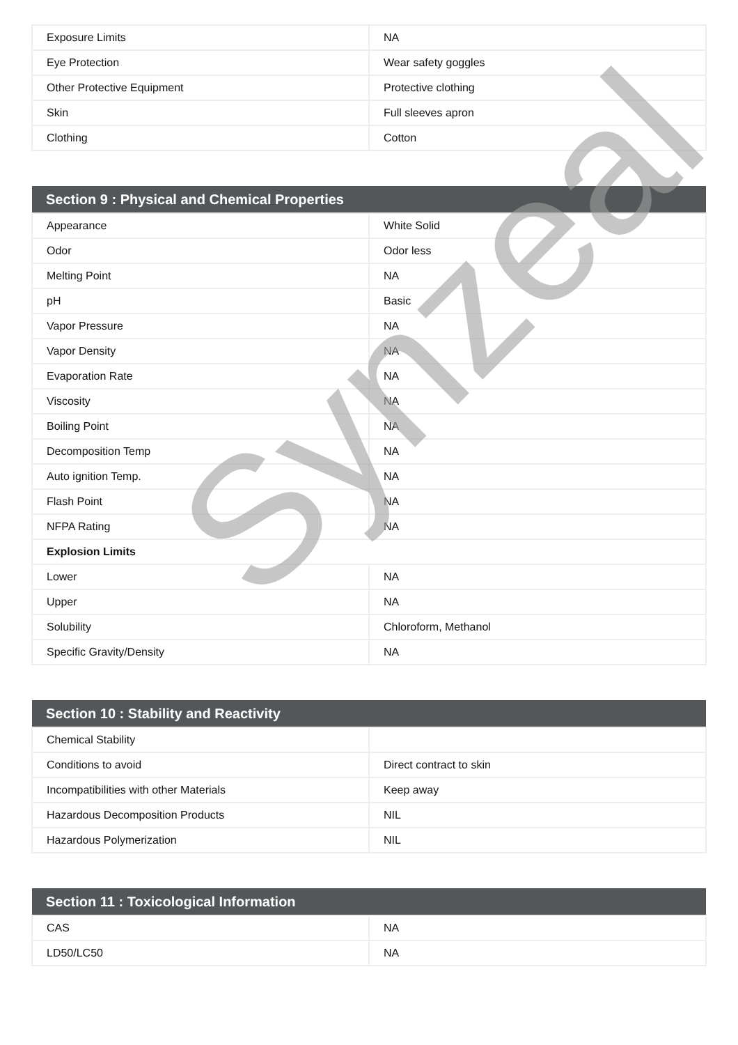Synzeal
| Exposure Limits | NA |
| Eye Protection | Wear safety goggles |
| Other Protective Equipment | Protective clothing |
| Skin | Full sleeves apron |
| Clothing | Cotton |
| Section 9 : Physical and Chemical Properties | |
| --- | --- |
| Appearance | White Solid |
| Odor | Odor less |
| Melting Point | NA |
| pH | Basic |
| Vapor Pressure | NA |
| Vapor Density | NA |
| Evaporation Rate | NA |
| Viscosity | NA |
| Boiling Point | NA |
| Decomposition Temp | NA |
| Auto ignition Temp. | NA |
| Flash Point | NA |
| NFPA Rating | NA |
| Explosion Limits | |
| Lower | NA |
| Upper | NA |
| Solubility | Chloroform, Methanol |
| Specific Gravity/Density | NA |
| Section 10 : Stability and Reactivity | |
| --- | --- |
| Chemical Stability | |
| Conditions to avoid | Direct contract to skin |
| Incompatibilities with other Materials | Keep away |
| Hazardous Decomposition Products | NIL |
| Hazardous Polymerization | NIL |
| Section 11 : Toxicological Information | |
| --- | --- |
| CAS | NA |
| LD50/LC50 | NA |